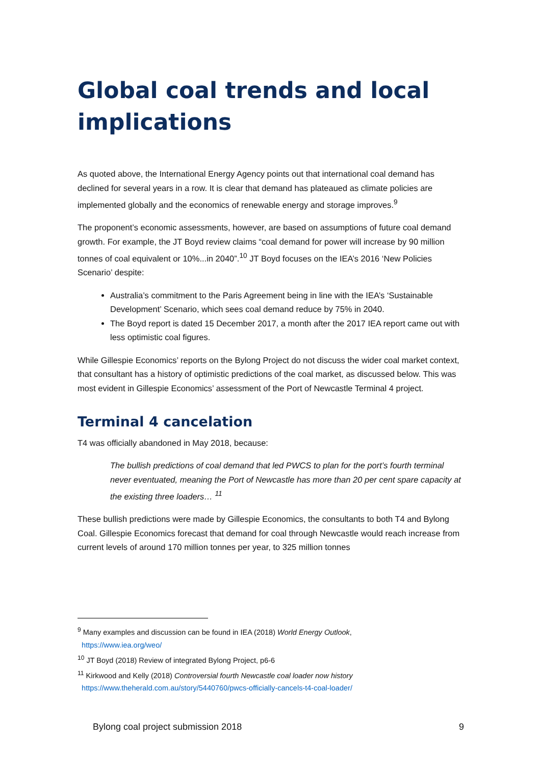Global coal trends and local implications
As quoted above, the International Energy Agency points out that international coal demand has declined for several years in a row. It is clear that demand has plateaued as climate policies are implemented globally and the economics of renewable energy and storage improves.<sup>9</sup>
The proponent’s economic assessments, however, are based on assumptions of future coal demand growth. For example, the JT Boyd review claims “coal demand for power will increase by 90 million tonnes of coal equivalent or 10%...in 2040”.<sup>10</sup> JT Boyd focuses on the IEA’s 2016 ‘New Policies Scenario’ despite:
Australia’s commitment to the Paris Agreement being in line with the IEA’s ‘Sustainable Development’ Scenario, which sees coal demand reduce by 75% in 2040.
The Boyd report is dated 15 December 2017, a month after the 2017 IEA report came out with less optimistic coal figures.
While Gillespie Economics’ reports on the Bylong Project do not discuss the wider coal market context, that consultant has a history of optimistic predictions of the coal market, as discussed below. This was most evident in Gillespie Economics’ assessment of the Port of Newcastle Terminal 4 project.
Terminal 4 cancelation
T4 was officially abandoned in May 2018, because:
The bullish predictions of coal demand that led PWCS to plan for the port’s fourth terminal never eventuated, meaning the Port of Newcastle has more than 20 per cent spare capacity at the existing three loaders… <sup>11</sup>
These bullish predictions were made by Gillespie Economics, the consultants to both T4 and Bylong Coal. Gillespie Economics forecast that demand for coal through Newcastle would reach increase from current levels of around 170 million tonnes per year, to 325 million tonnes
<sup>9</sup> Many examples and discussion can be found in IEA (2018) World Energy Outlook,
https://www.iea.org/weo/
<sup>10</sup> JT Boyd (2018) Review of integrated Bylong Project, p6-6
<sup>11</sup> Kirkwood and Kelly (2018) Controversial fourth Newcastle coal loader now history
https://www.theherald.com.au/story/5440760/pwcs-officially-cancels-t4-coal-loader/
Bylong coal project submission 2018 9